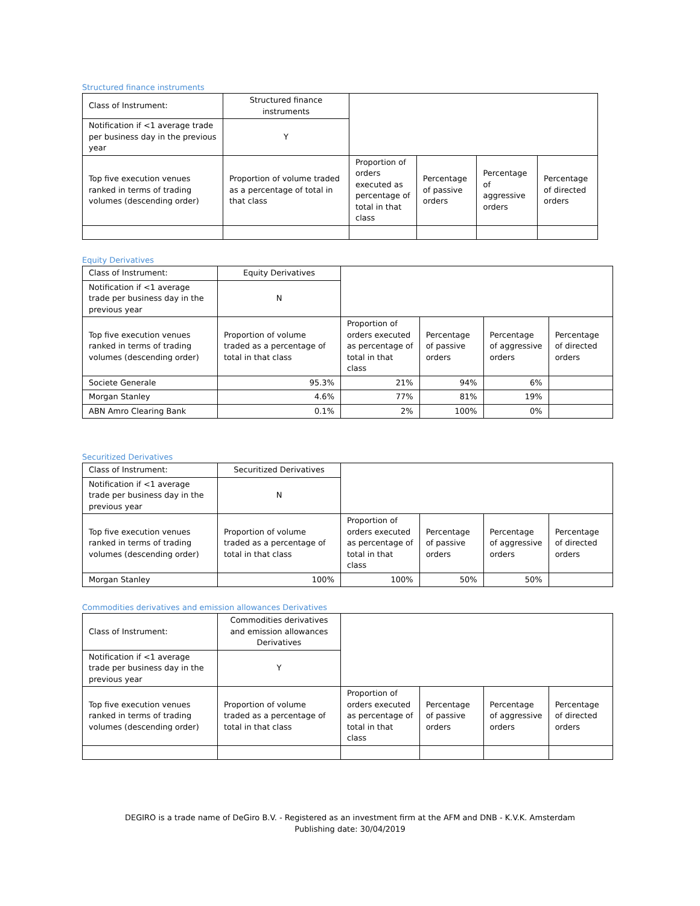Structured finance instruments
| Class of Instrument: | Structured finance instruments | | | | |
| Notification if <1 average trade per business day in the previous year | Y | | | | |
| Top five execution venues ranked in terms of trading volumes (descending order) | Proportion of volume traded as a percentage of total in that class | Proportion of orders executed as percentage of total in that class | Percentage of passive orders | Percentage of aggressive orders | Percentage of directed orders |
Equity Derivatives
| Class of Instrument: | Equity Derivatives | | | | |
| Notification if <1 average trade per business day in the previous year | N | | | | |
| Top five execution venues ranked in terms of trading volumes (descending order) | Proportion of volume traded as a percentage of total in that class | Proportion of orders executed as percentage of total in that class | Percentage of passive orders | Percentage of aggressive orders | Percentage of directed orders |
| Societe Generale | 95.3% | 21% | 94% | 6% | |
| Morgan Stanley | 4.6% | 77% | 81% | 19% | |
| ABN Amro Clearing Bank | 0.1% | 2% | 100% | 0% | |
Securitized Derivatives
| Class of Instrument: | Securitized Derivatives | | | | |
| Notification if <1 average trade per business day in the previous year | N | | | | |
| Top five execution venues ranked in terms of trading volumes (descending order) | Proportion of volume traded as a percentage of total in that class | Proportion of orders executed as percentage of total in that class | Percentage of passive orders | Percentage of aggressive orders | Percentage of directed orders |
| Morgan Stanley | 100% | 100% | 50% | 50% | |
Commodities derivatives and emission allowances Derivatives
| Class of Instrument: | Commodities derivatives and emission allowances Derivatives | | | | |
| Notification if <1 average trade per business day in the previous year | Y | | | | |
| Top five execution venues ranked in terms of trading volumes (descending order) | Proportion of volume traded as a percentage of total in that class | Proportion of orders executed as percentage of total in that class | Percentage of passive orders | Percentage of aggressive orders | Percentage of directed orders |
DEGIRO is a trade name of DeGiro B.V. - Registered as an investment firm at the AFM and DNB - K.V.K. Amsterdam
Publishing date: 30/04/2019